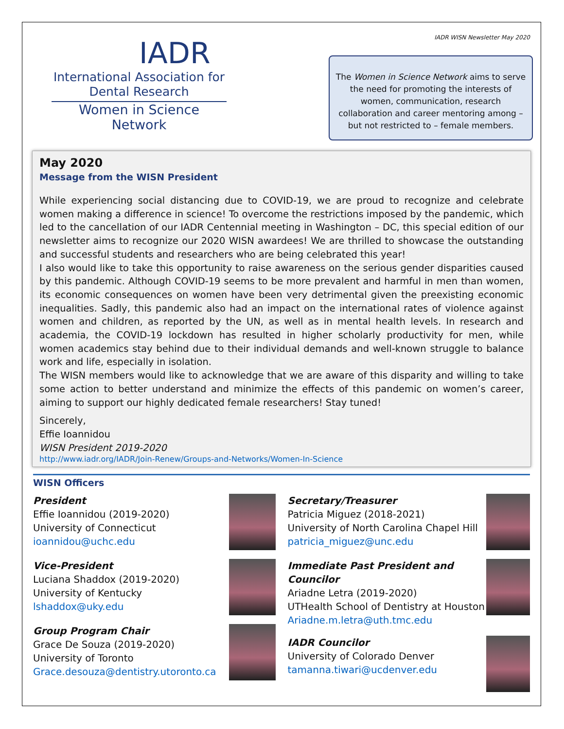IADR WISN Newsletter May 2020
IADR
International Association for Dental Research
Women in Science Network
The Women in Science Network aims to serve the need for promoting the interests of women, communication, research collaboration and career mentoring among – but not restricted to – female members.
May 2020
Message from the WISN President
While experiencing social distancing due to COVID-19, we are proud to recognize and celebrate women making a difference in science! To overcome the restrictions imposed by the pandemic, which led to the cancellation of our IADR Centennial meeting in Washington – DC, this special edition of our newsletter aims to recognize our 2020 WISN awardees! We are thrilled to showcase the outstanding and successful students and researchers who are being celebrated this year!
I also would like to take this opportunity to raise awareness on the serious gender disparities caused by this pandemic. Although COVID-19 seems to be more prevalent and harmful in men than women, its economic consequences on women have been very detrimental given the preexisting economic inequalities. Sadly, this pandemic also had an impact on the international rates of violence against women and children, as reported by the UN, as well as in mental health levels. In research and academia, the COVID-19 lockdown has resulted in higher scholarly productivity for men, while women academics stay behind due to their individual demands and well-known struggle to balance work and life, especially in isolation.
The WISN members would like to acknowledge that we are aware of this disparity and willing to take some action to better understand and minimize the effects of this pandemic on women’s career, aiming to support our highly dedicated female researchers! Stay tuned!
Sincerely,
Effie Ioannidou
WISN President 2019-2020
http://www.iadr.org/IADR/Join-Renew/Groups-and-Networks/Women-In-Science
WISN Officers
President
Effie Ioannidou (2019-2020)
University of Connecticut
ioannidou@uchc.edu
Vice-President
Luciana Shaddox (2019-2020)
University of Kentucky
lshaddox@uky.edu
Group Program Chair
Grace De Souza (2019-2020)
University of Toronto
Grace.desouza@dentistry.utoronto.ca
Secretary/Treasurer
Patricia Miguez (2018-2021)
University of North Carolina Chapel Hill
patricia_miguez@unc.edu
Immediate Past President and Councilor
Ariadne Letra (2019-2020)
UTHealth School of Dentistry at Houston
Ariadne.m.letra@uth.tmc.edu
IADR Councilor
University of Colorado Denver
tamanna.tiwari@ucdenver.edu